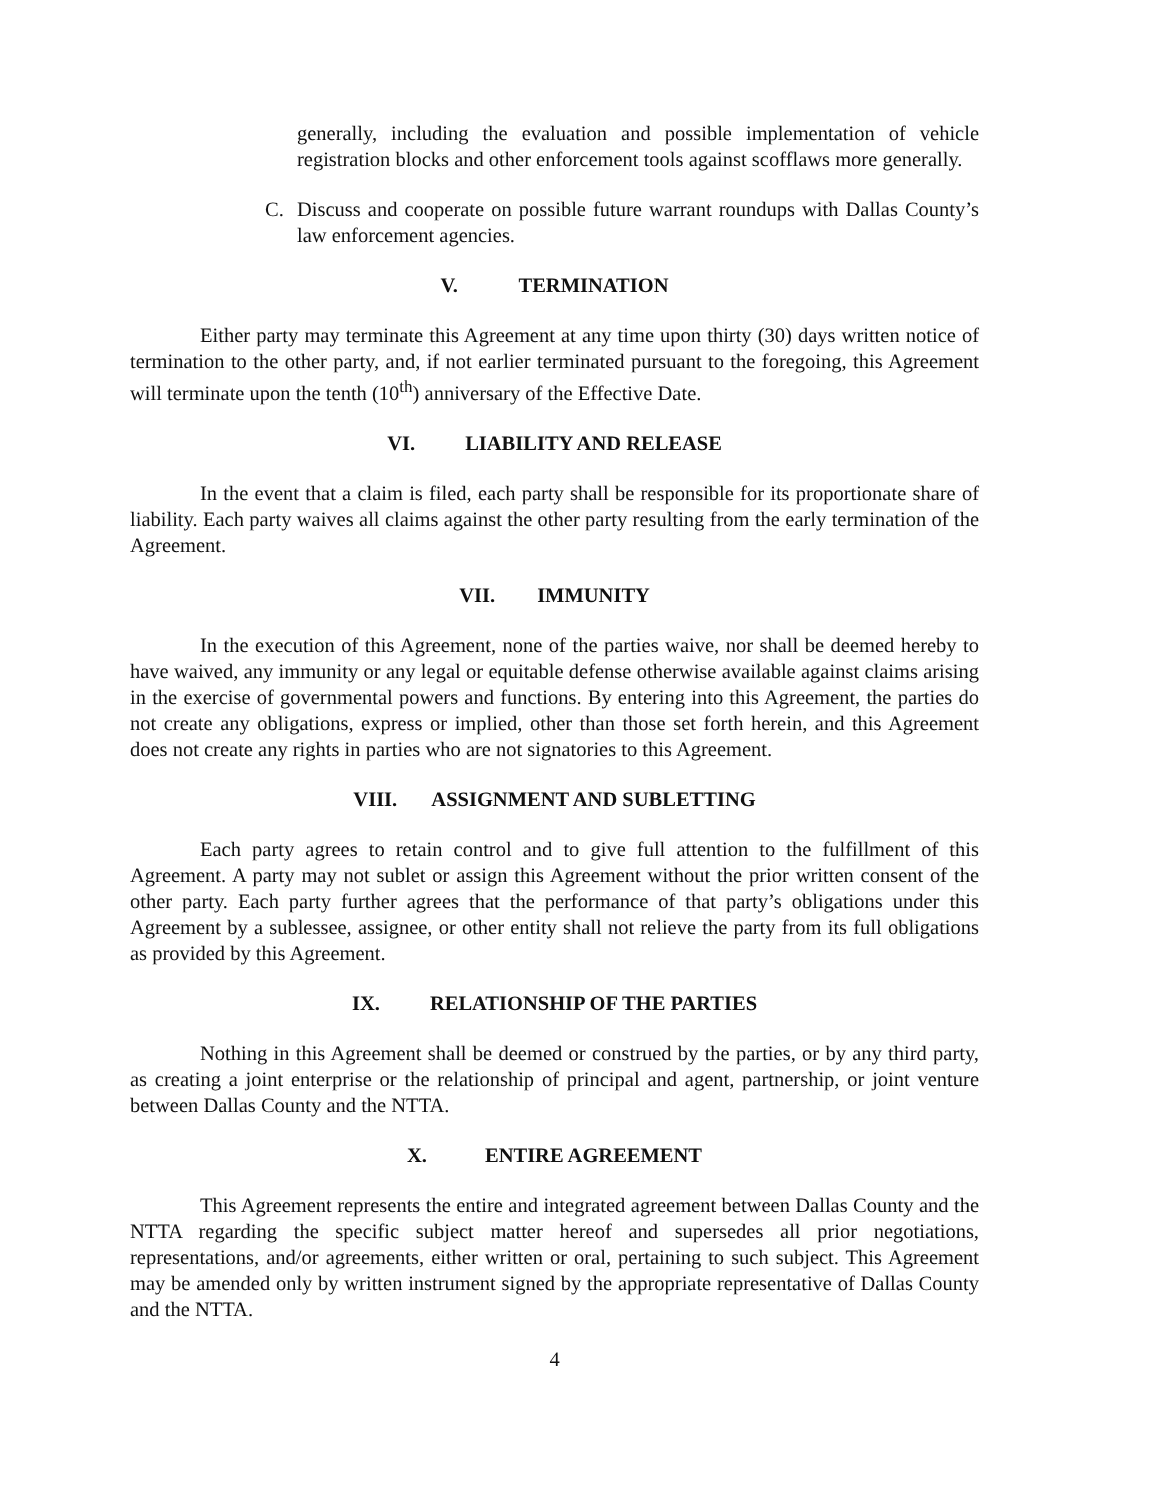generally, including the evaluation and possible implementation of vehicle registration blocks and other enforcement tools against scofflaws more generally.
C. Discuss and cooperate on possible future warrant roundups with Dallas County’s law enforcement agencies.
V. TERMINATION
Either party may terminate this Agreement at any time upon thirty (30) days written notice of termination to the other party, and, if not earlier terminated pursuant to the foregoing, this Agreement will terminate upon the tenth (10<sup>th</sup>) anniversary of the Effective Date.
VI. LIABILITY AND RELEASE
In the event that a claim is filed, each party shall be responsible for its proportionate share of liability. Each party waives all claims against the other party resulting from the early termination of the Agreement.
VII. IMMUNITY
In the execution of this Agreement, none of the parties waive, nor shall be deemed hereby to have waived, any immunity or any legal or equitable defense otherwise available against claims arising in the exercise of governmental powers and functions. By entering into this Agreement, the parties do not create any obligations, express or implied, other than those set forth herein, and this Agreement does not create any rights in parties who are not signatories to this Agreement.
VIII. ASSIGNMENT AND SUBLETTING
Each party agrees to retain control and to give full attention to the fulfillment of this Agreement. A party may not sublet or assign this Agreement without the prior written consent of the other party. Each party further agrees that the performance of that party’s obligations under this Agreement by a sublessee, assignee, or other entity shall not relieve the party from its full obligations as provided by this Agreement.
IX. RELATIONSHIP OF THE PARTIES
Nothing in this Agreement shall be deemed or construed by the parties, or by any third party, as creating a joint enterprise or the relationship of principal and agent, partnership, or joint venture between Dallas County and the NTTA.
X. ENTIRE AGREEMENT
This Agreement represents the entire and integrated agreement between Dallas County and the NTTA regarding the specific subject matter hereof and supersedes all prior negotiations, representations, and/or agreements, either written or oral, pertaining to such subject. This Agreement may be amended only by written instrument signed by the appropriate representative of Dallas County and the NTTA.
4